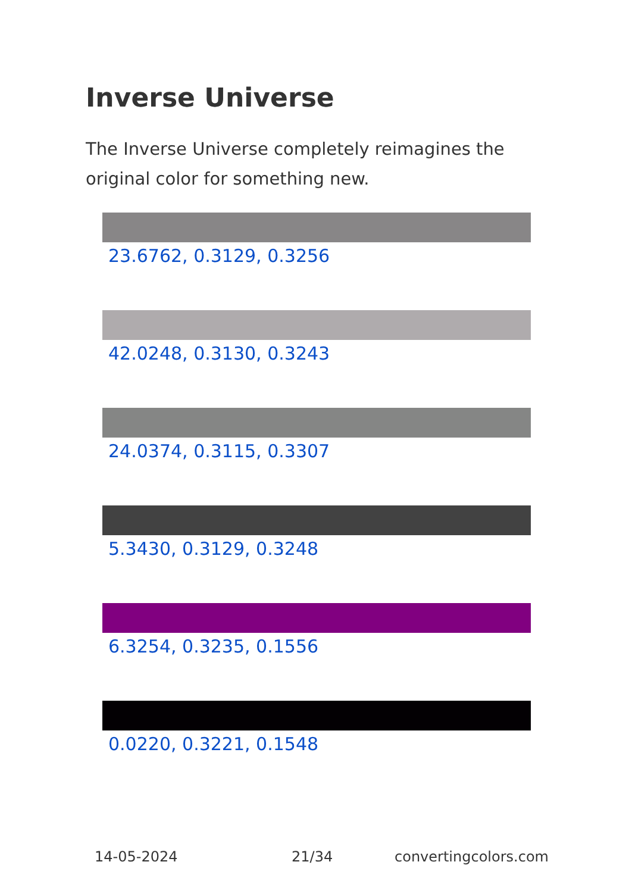Inverse Universe
The Inverse Universe completely reimagines the original color for something new.
23.6762, 0.3129, 0.3256
42.0248, 0.3130, 0.3243
24.0374, 0.3115, 0.3307
5.3430, 0.3129, 0.3248
6.3254, 0.3235, 0.1556
0.0220, 0.3221, 0.1548
14-05-2024 21/34 convertingcolors.com